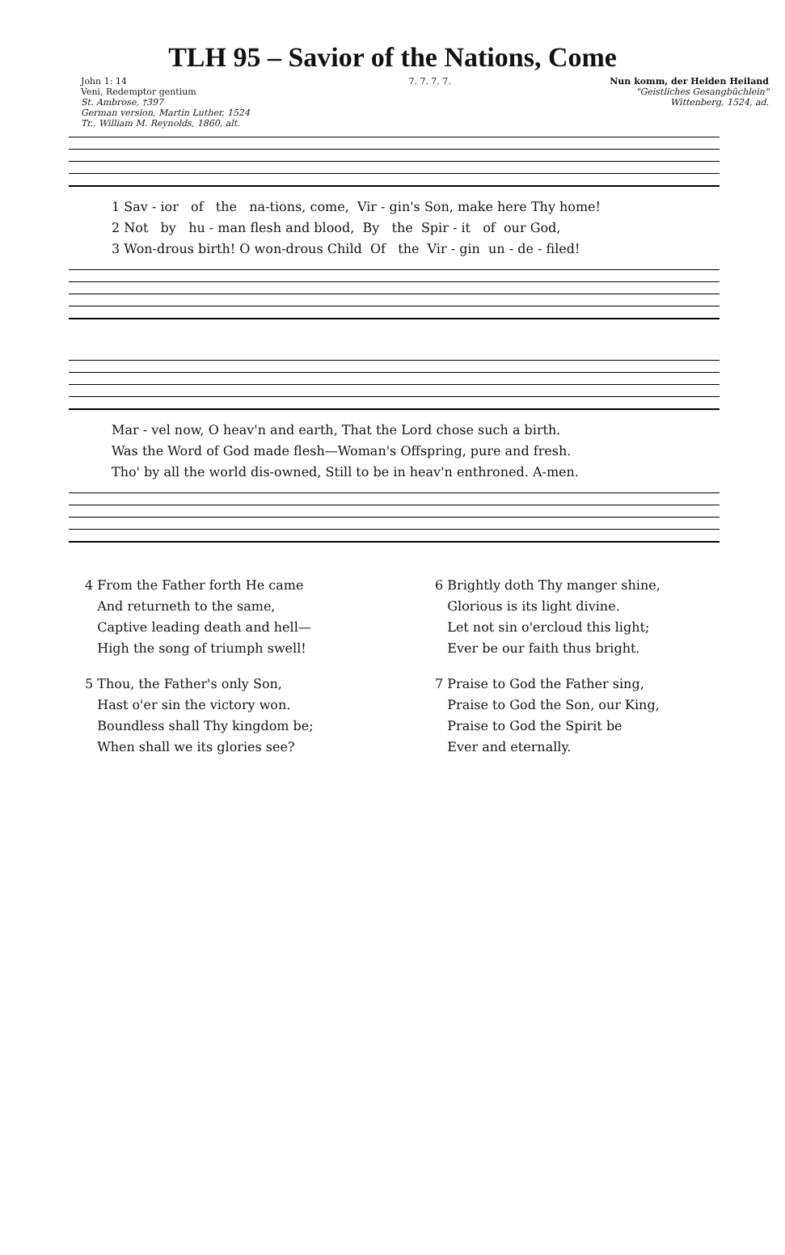TLH 95 – Savior of the Nations, Come
John 1: 14
Veni, Redemptor gentium
St. Ambrose, †397
German version, Martin Luther, 1524
Tr., William M. Reynolds, 1860, alt.
7. 7. 7. 7. Nun komm, der Heiden Heiland
"Geistliches Gesangbüchlein"
Wittenberg, 1524, ad.
1 Sav - ior of the na-tions, come, Vir - gin's Son, make here Thy home! 2 Not by hu - man flesh and blood, By the Spir - it of our God, 3 Won-drous birth! O won-drous Child Of the Vir - gin un - de - filed!
Mar - vel now, O heav'n and earth, That the Lord chose such a birth. Was the Word of God made flesh—Woman's Offspring, pure and fresh. Tho' by all the world dis-owned, Still to be in heav'n enthroned. A-men.
4 From the Father forth He came
And returneth to the same,
Captive leading death and hell—
High the song of triumph swell!
5 Thou, the Father's only Son,
Hast o'er sin the victory won.
Boundless shall Thy kingdom be;
When shall we its glories see?
6 Brightly doth Thy manger shine,
Glorious is its light divine.
Let not sin o'ercloud this light;
Ever be our faith thus bright.
7 Praise to God the Father sing,
Praise to God the Son, our King,
Praise to God the Spirit be
Ever and eternally.